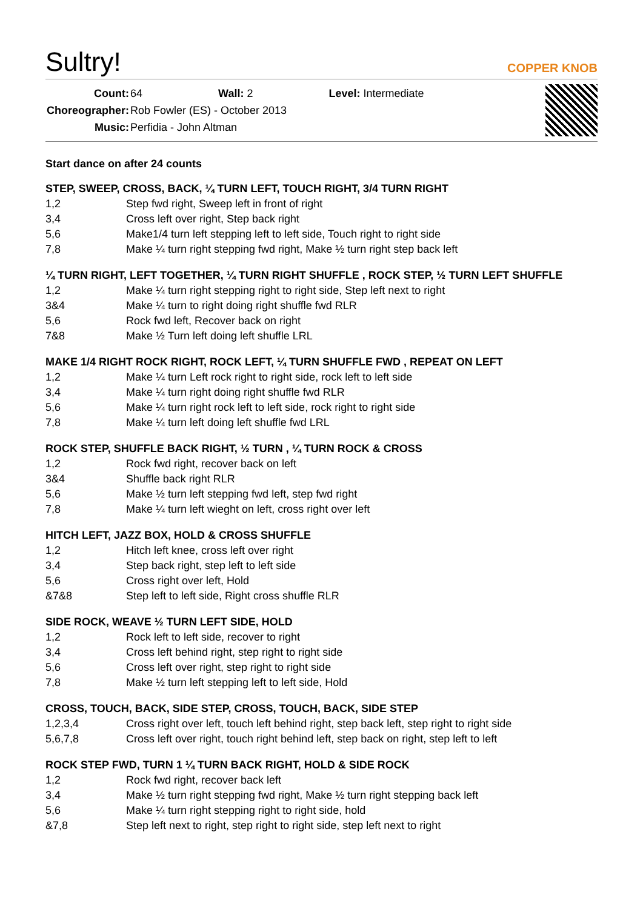Sultry!
COPPER KNOB
| Count: | 64 Wall: 2 Level: Intermediate |
| Choreographer: | Rob Fowler (ES) - October 2013 |
| Music: | Perfidia - John Altman |
Start dance on after 24 counts
STEP, SWEEP, CROSS, BACK, ¼ TURN LEFT, TOUCH RIGHT, 3/4 TURN RIGHT
| 1,2 | Step fwd right, Sweep left in front of right |
| 3,4 | Cross left over right, Step back right |
| 5,6 | Make1/4 turn left stepping left to left side, Touch right to right side |
| 7,8 | Make ¼ turn right stepping fwd right, Make ½ turn right step back left |
¼ TURN RIGHT, LEFT TOGETHER, ¼ TURN RIGHT SHUFFLE , ROCK STEP, ½ TURN LEFT SHUFFLE
| 1,2 | Make ¼ turn right stepping right to right side, Step left next to right |
| 3&4 | Make ¼ turn to right doing right shuffle fwd RLR |
| 5,6 | Rock fwd left, Recover back on right |
| 7&8 | Make ½ Turn left doing left shuffle LRL |
MAKE 1/4 RIGHT ROCK RIGHT, ROCK LEFT, ¼ TURN SHUFFLE FWD , REPEAT ON LEFT
| 1,2 | Make ¼ turn Left rock right to right side, rock left to left side |
| 3,4 | Make ¼ turn right doing right shuffle fwd RLR |
| 5,6 | Make ¼ turn right rock left to left side, rock right to right side |
| 7,8 | Make ¼ turn left doing left shuffle fwd LRL |
ROCK STEP, SHUFFLE BACK RIGHT, ½ TURN , ¼ TURN ROCK & CROSS
| 1,2 | Rock fwd right, recover back on left |
| 3&4 | Shuffle back right RLR |
| 5,6 | Make ½ turn left stepping fwd left, step fwd right |
| 7,8 | Make ¼ turn left wieght on left, cross right over left |
HITCH LEFT, JAZZ BOX, HOLD & CROSS SHUFFLE
| 1,2 | Hitch left knee, cross left over right |
| 3,4 | Step back right, step left to left side |
| 5,6 | Cross right over left, Hold |
| &7&8 | Step left to left side, Right cross shuffle RLR |
SIDE ROCK, WEAVE ½ TURN LEFT SIDE, HOLD
| 1,2 | Rock left to left side, recover to right |
| 3,4 | Cross left behind right, step right to right side |
| 5,6 | Cross left over right, step right to right side |
| 7,8 | Make ½ turn left stepping left to left side, Hold |
CROSS, TOUCH, BACK, SIDE STEP, CROSS, TOUCH, BACK, SIDE STEP
| 1,2,3,4 | Cross right over left, touch left behind right, step back left, step right to right side |
| 5,6,7,8 | Cross left over right, touch right behind left, step back on right, step left to left |
ROCK STEP FWD, TURN 1 ¼ TURN BACK RIGHT, HOLD & SIDE ROCK
| 1,2 | Rock fwd right, recover back left |
| 3,4 | Make ½ turn right stepping fwd right, Make ½ turn right stepping back left |
| 5,6 | Make ¼ turn right stepping right to right side, hold |
| &7,8 | Step left next to right, step right to right side, step left next to right |